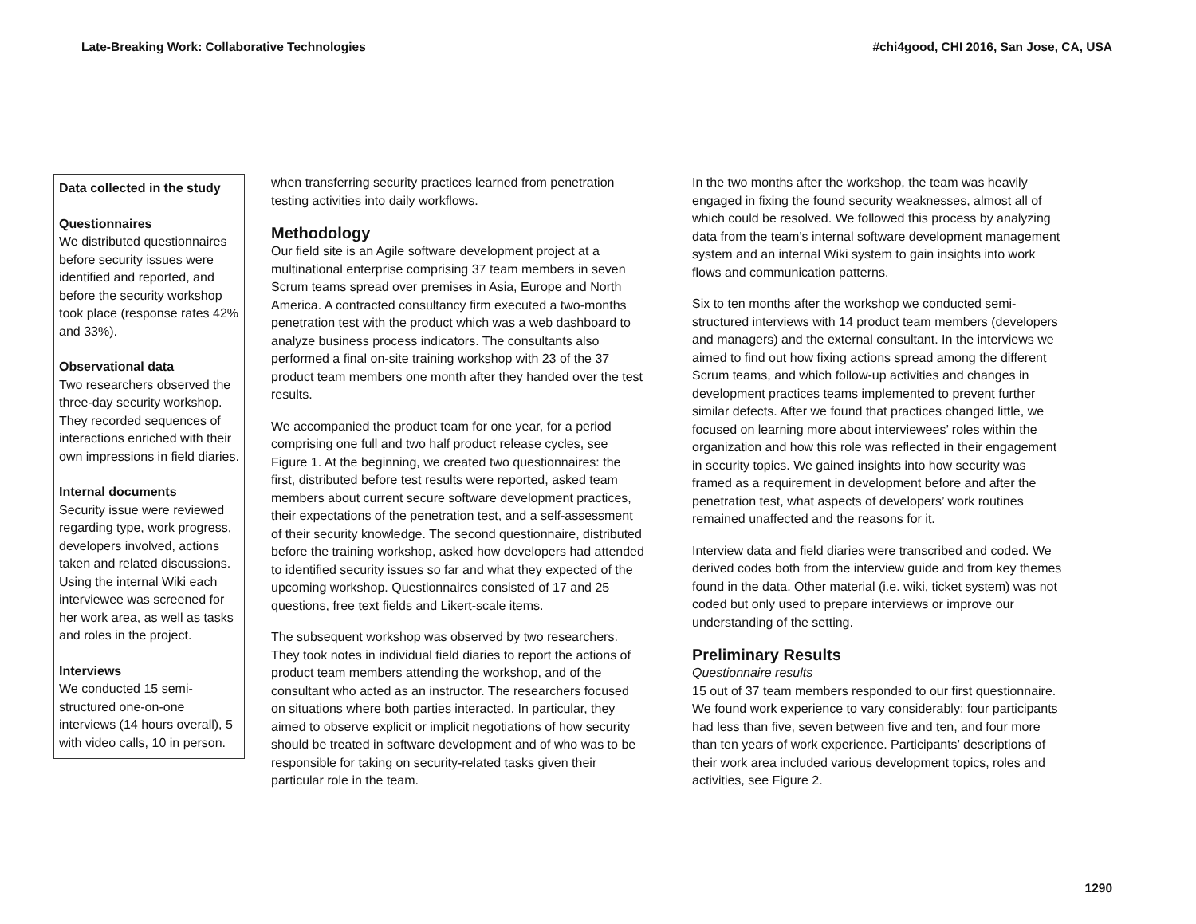Late-Breaking Work: Collaborative Technologies #chi4good, CHI 2016, San Jose, CA, USA
Data collected in the study
Questionnaires
We distributed questionnaires before security issues were identified and reported, and before the security workshop took place (response rates 42% and 33%).
Observational data
Two researchers observed the three-day security workshop. They recorded sequences of interactions enriched with their own impressions in field diaries.
Internal documents
Security issue were reviewed regarding type, work progress, developers involved, actions taken and related discussions. Using the internal Wiki each interviewee was screened for her work area, as well as tasks and roles in the project.
Interviews
We conducted 15 semi-structured one-on-one interviews (14 hours overall), 5 with video calls, 10 in person.
when transferring security practices learned from penetration testing activities into daily workflows.
Methodology
Our field site is an Agile software development project at a multinational enterprise comprising 37 team members in seven Scrum teams spread over premises in Asia, Europe and North America. A contracted consultancy firm executed a two-months penetration test with the product which was a web dashboard to analyze business process indicators. The consultants also performed a final on-site training workshop with 23 of the 37 product team members one month after they handed over the test results.
We accompanied the product team for one year, for a period comprising one full and two half product release cycles, see Figure 1. At the beginning, we created two questionnaires: the first, distributed before test results were reported, asked team members about current secure software development practices, their expectations of the penetration test, and a self-assessment of their security knowledge. The second questionnaire, distributed before the training workshop, asked how developers had attended to identified security issues so far and what they expected of the upcoming workshop. Questionnaires consisted of 17 and 25 questions, free text fields and Likert-scale items.
The subsequent workshop was observed by two researchers. They took notes in individual field diaries to report the actions of product team members attending the workshop, and of the consultant who acted as an instructor. The researchers focused on situations where both parties interacted. In particular, they aimed to observe explicit or implicit negotiations of how security should be treated in software development and of who was to be responsible for taking on security-related tasks given their particular role in the team.
In the two months after the workshop, the team was heavily engaged in fixing the found security weaknesses, almost all of which could be resolved. We followed this process by analyzing data from the team’s internal software development management system and an internal Wiki system to gain insights into work flows and communication patterns.
Six to ten months after the workshop we conducted semi-structured interviews with 14 product team members (developers and managers) and the external consultant. In the interviews we aimed to find out how fixing actions spread among the different Scrum teams, and which follow-up activities and changes in development practices teams implemented to prevent further similar defects. After we found that practices changed little, we focused on learning more about interviewees’ roles within the organization and how this role was reflected in their engagement in security topics. We gained insights into how security was framed as a requirement in development before and after the penetration test, what aspects of developers’ work routines remained unaffected and the reasons for it.
Interview data and field diaries were transcribed and coded. We derived codes both from the interview guide and from key themes found in the data. Other material (i.e. wiki, ticket system) was not coded but only used to prepare interviews or improve our understanding of the setting.
Preliminary Results
Questionnaire results
15 out of 37 team members responded to our first questionnaire. We found work experience to vary considerably: four participants had less than five, seven between five and ten, and four more than ten years of work experience. Participants’ descriptions of their work area included various development topics, roles and activities, see Figure 2.
1290